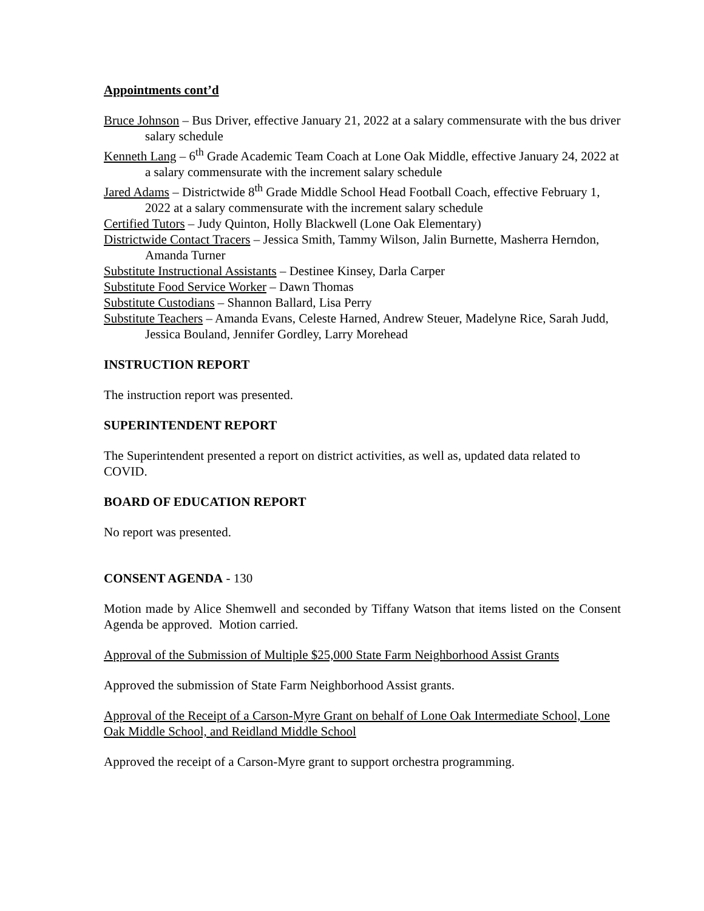Appointments cont’d
Bruce Johnson – Bus Driver, effective January 21, 2022 at a salary commensurate with the bus driver salary schedule
Kenneth Lang – 6<sup>th</sup> Grade Academic Team Coach at Lone Oak Middle, effective January 24, 2022 at a salary commensurate with the increment salary schedule
Jared Adams – Districtwide 8<sup>th</sup> Grade Middle School Head Football Coach, effective February 1, 2022 at a salary commensurate with the increment salary schedule
Certified Tutors – Judy Quinton, Holly Blackwell (Lone Oak Elementary)
Districtwide Contact Tracers – Jessica Smith, Tammy Wilson, Jalin Burnette, Masherra Herndon, Amanda Turner
Substitute Instructional Assistants – Destinee Kinsey, Darla Carper
Substitute Food Service Worker – Dawn Thomas
Substitute Custodians – Shannon Ballard, Lisa Perry
Substitute Teachers – Amanda Evans, Celeste Harned, Andrew Steuer, Madelyne Rice, Sarah Judd, Jessica Bouland, Jennifer Gordley, Larry Morehead
INSTRUCTION REPORT
The instruction report was presented.
SUPERINTENDENT REPORT
The Superintendent presented a report on district activities, as well as, updated data related to COVID.
BOARD OF EDUCATION REPORT
No report was presented.
CONSENT AGENDA - 130
Motion made by Alice Shemwell and seconded by Tiffany Watson that items listed on the Consent Agenda be approved. Motion carried.
Approval of the Submission of Multiple $25,000 State Farm Neighborhood Assist Grants
Approved the submission of State Farm Neighborhood Assist grants.
Approval of the Receipt of a Carson-Myre Grant on behalf of Lone Oak Intermediate School, Lone Oak Middle School, and Reidland Middle School
Approved the receipt of a Carson-Myre grant to support orchestra programming.